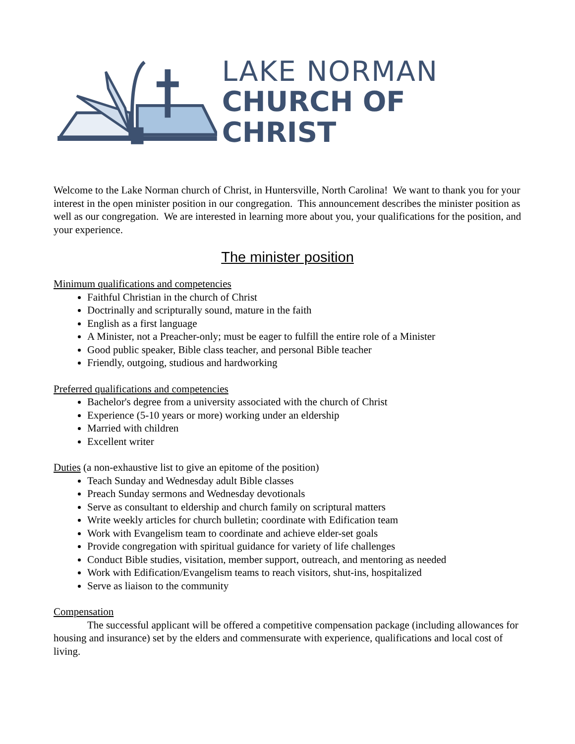LAKE NORMAN
CHURCH OF CHRIST
Welcome to the Lake Norman church of Christ, in Huntersville, North Carolina! We want to thank you for your interest in the open minister position in our congregation. This announcement describes the minister position as well as our congregation. We are interested in learning more about you, your qualifications for the position, and your experience.
The minister position
Minimum qualifications and competencies
Faithful Christian in the church of Christ
Doctrinally and scripturally sound, mature in the faith
English as a first language
A Minister, not a Preacher-only; must be eager to fulfill the entire role of a Minister
Good public speaker, Bible class teacher, and personal Bible teacher
Friendly, outgoing, studious and hardworking
Preferred qualifications and competencies
Bachelor's degree from a university associated with the church of Christ
Experience (5-10 years or more) working under an eldership
Married with children
Excellent writer
Duties (a non-exhaustive list to give an epitome of the position)
Teach Sunday and Wednesday adult Bible classes
Preach Sunday sermons and Wednesday devotionals
Serve as consultant to eldership and church family on scriptural matters
Write weekly articles for church bulletin; coordinate with Edification team
Work with Evangelism team to coordinate and achieve elder-set goals
Provide congregation with spiritual guidance for variety of life challenges
Conduct Bible studies, visitation, member support, outreach, and mentoring as needed
Work with Edification/Evangelism teams to reach visitors, shut-ins, hospitalized
Serve as liaison to the community
Compensation
The successful applicant will be offered a competitive compensation package (including allowances for housing and insurance) set by the elders and commensurate with experience, qualifications and local cost of living.